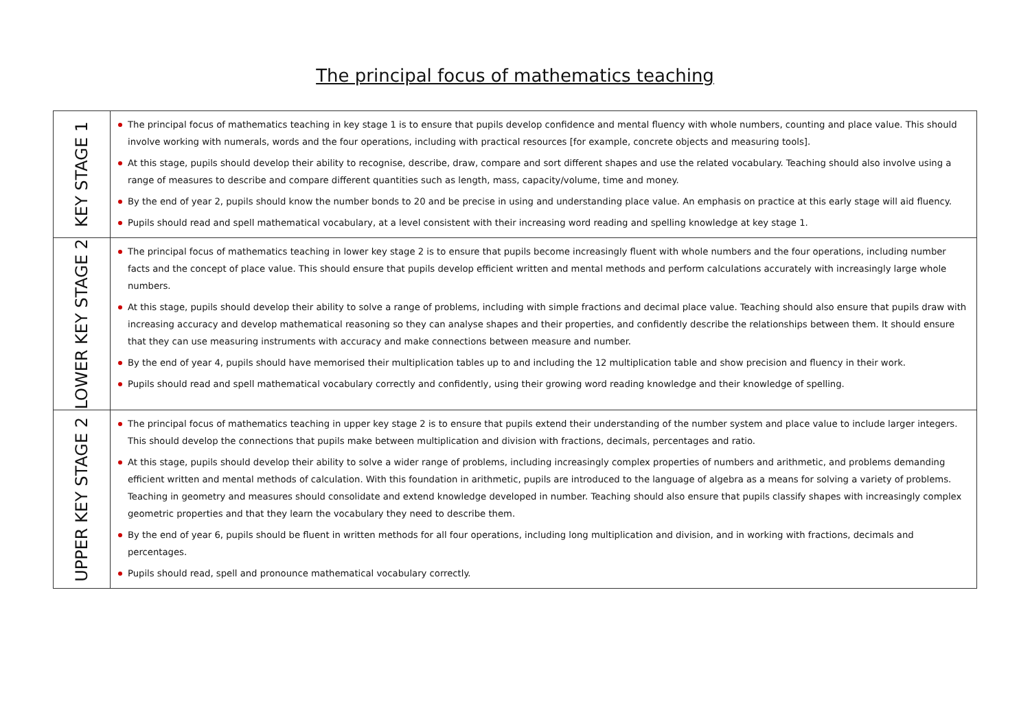The principal focus of mathematics teaching
| KEY STAGE 1 | The principal focus of mathematics teaching in key stage 1 is to ensure that pupils develop confidence and mental fluency with whole numbers, counting and place value. This should involve working with numerals, words and the four operations, including with practical resources [for example, concrete objects and measuring tools]. At this stage, pupils should develop their ability to recognise, describe, draw, compare and sort different shapes and use the related vocabulary. Teaching should also involve using a range of measures to describe and compare different quantities such as length, mass, capacity/volume, time and money. By the end of year 2, pupils should know the number bonds to 20 and be precise in using and understanding place value. An emphasis on practice at this early stage will aid fluency. Pupils should read and spell mathematical vocabulary, at a level consistent with their increasing word reading and spelling knowledge at key stage 1. |
| LOWER KEY STAGE 2 | The principal focus of mathematics teaching in lower key stage 2 is to ensure that pupils become increasingly fluent with whole numbers and the four operations, including number facts and the concept of place value. This should ensure that pupils develop efficient written and mental methods and perform calculations accurately with increasingly large whole numbers. At this stage, pupils should develop their ability to solve a range of problems, including with simple fractions and decimal place value. Teaching should also ensure that pupils draw with increasing accuracy and develop mathematical reasoning so they can analyse shapes and their properties, and confidently describe the relationships between them. It should ensure that they can use measuring instruments with accuracy and make connections between measure and number. By the end of year 4, pupils should have memorised their multiplication tables up to and including the 12 multiplication table and show precision and fluency in their work. Pupils should read and spell mathematical vocabulary correctly and confidently, using their growing word reading knowledge and their knowledge of spelling. |
| UPPER KEY STAGE 2 | The principal focus of mathematics teaching in upper key stage 2 is to ensure that pupils extend their understanding of the number system and place value to include larger integers. This should develop the connections that pupils make between multiplication and division with fractions, decimals, percentages and ratio. At this stage, pupils should develop their ability to solve a wider range of problems, including increasingly complex properties of numbers and arithmetic, and problems demanding efficient written and mental methods of calculation. With this foundation in arithmetic, pupils are introduced to the language of algebra as a means for solving a variety of problems. Teaching in geometry and measures should consolidate and extend knowledge developed in number. Teaching should also ensure that pupils classify shapes with increasingly complex geometric properties and that they learn the vocabulary they need to describe them. By the end of year 6, pupils should be fluent in written methods for all four operations, including long multiplication and division, and in working with fractions, decimals and percentages. Pupils should read, spell and pronounce mathematical vocabulary correctly. |